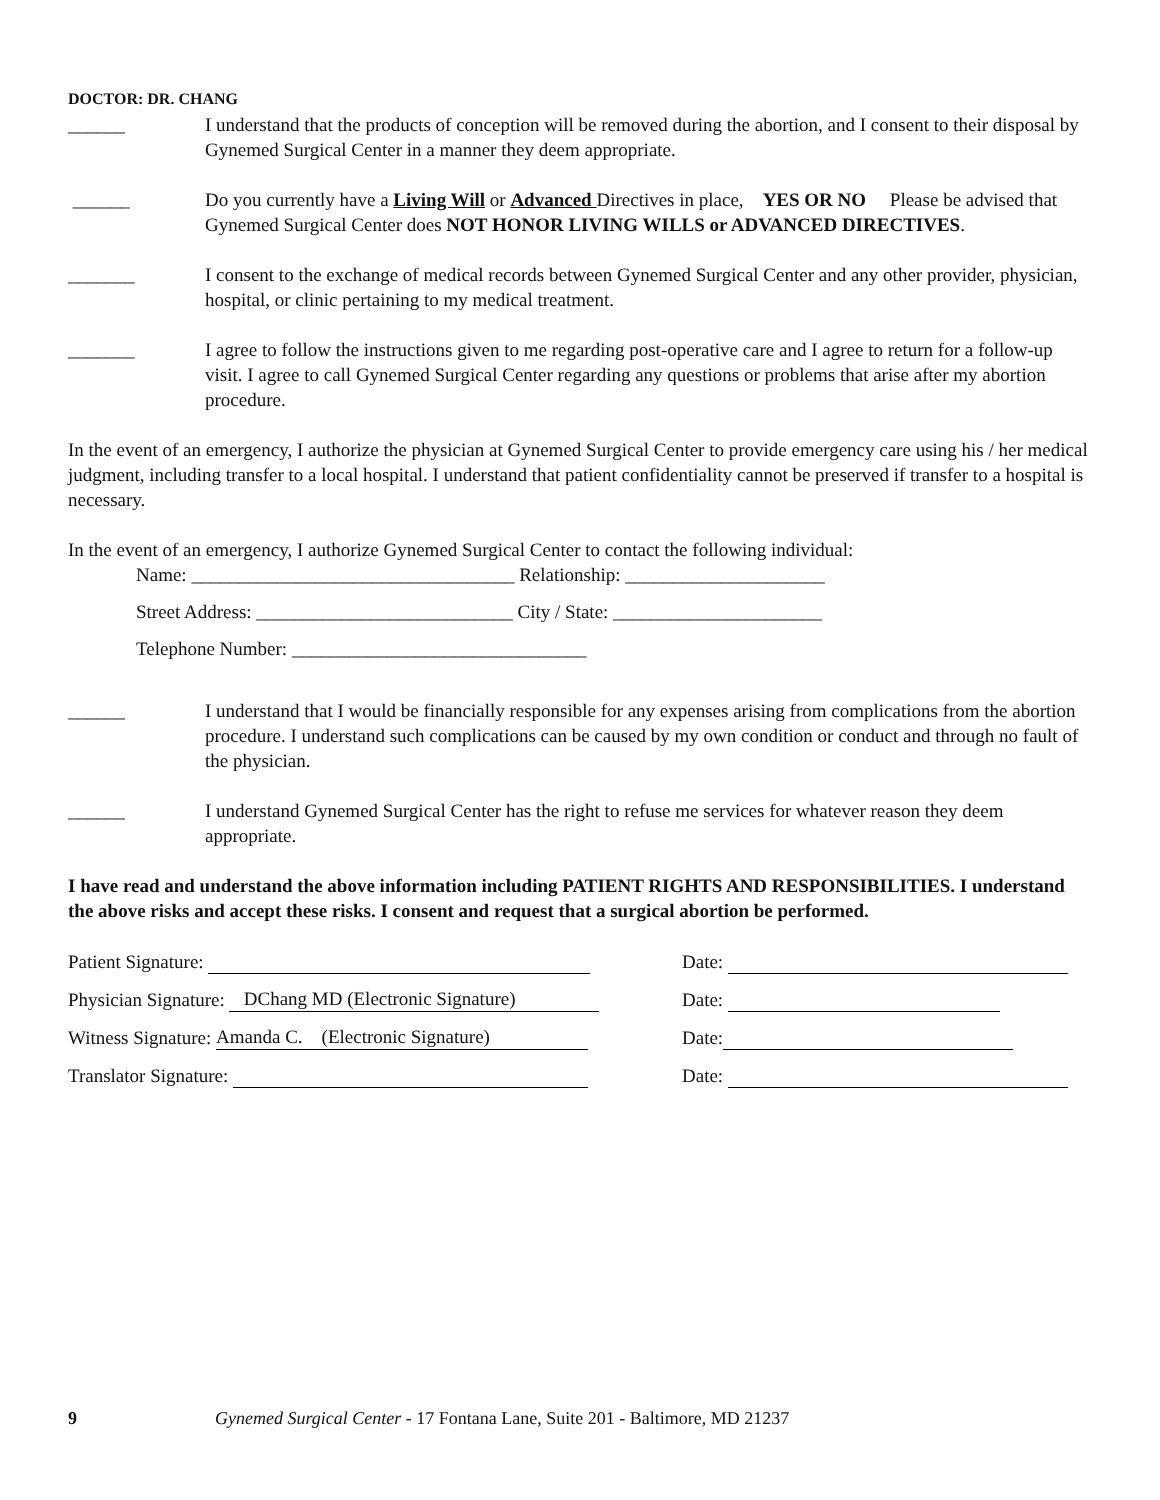DOCTOR: DR. CHANG
______ I understand that the products of conception will be removed during the abortion, and I consent to their disposal by Gynemed Surgical Center in a manner they deem appropriate.
______ Do you currently have a Living Will or Advanced Directives in place, YES OR NO Please be advised that Gynemed Surgical Center does NOT HONOR LIVING WILLS or ADVANCED DIRECTIVES.
_______ I consent to the exchange of medical records between Gynemed Surgical Center and any other provider, physician, hospital, or clinic pertaining to my medical treatment.
_______ I agree to follow the instructions given to me regarding post-operative care and I agree to return for a follow-up visit. I agree to call Gynemed Surgical Center regarding any questions or problems that arise after my abortion procedure.
In the event of an emergency, I authorize the physician at Gynemed Surgical Center to provide emergency care using his / her medical judgment, including transfer to a local hospital. I understand that patient confidentiality cannot be preserved if transfer to a hospital is necessary.
In the event of an emergency, I authorize Gynemed Surgical Center to contact the following individual:
Name: __________________________________ Relationship: _____________________
Street Address: ___________________________ City / State: ______________________
Telephone Number: _______________________________
______ I understand that I would be financially responsible for any expenses arising from complications from the abortion procedure. I understand such complications can be caused by my own condition or conduct and through no fault of the physician.
______ I understand Gynemed Surgical Center has the right to refuse me services for whatever reason they deem appropriate.
I have read and understand the above information including PATIENT RIGHTS AND RESPONSIBILITIES. I understand the above risks and accept these risks. I consent and request that a surgical abortion be performed.
Patient Signature: Date:
Physician Signature: DChang MD (Electronic Signature)
Date:
Witness Signature: Amanda C. (Electronic Signature)
Date:
Translator Signature: Date:
9 Gynemed Surgical Center - 17 Fontana Lane, Suite 201 - Baltimore, MD 21237